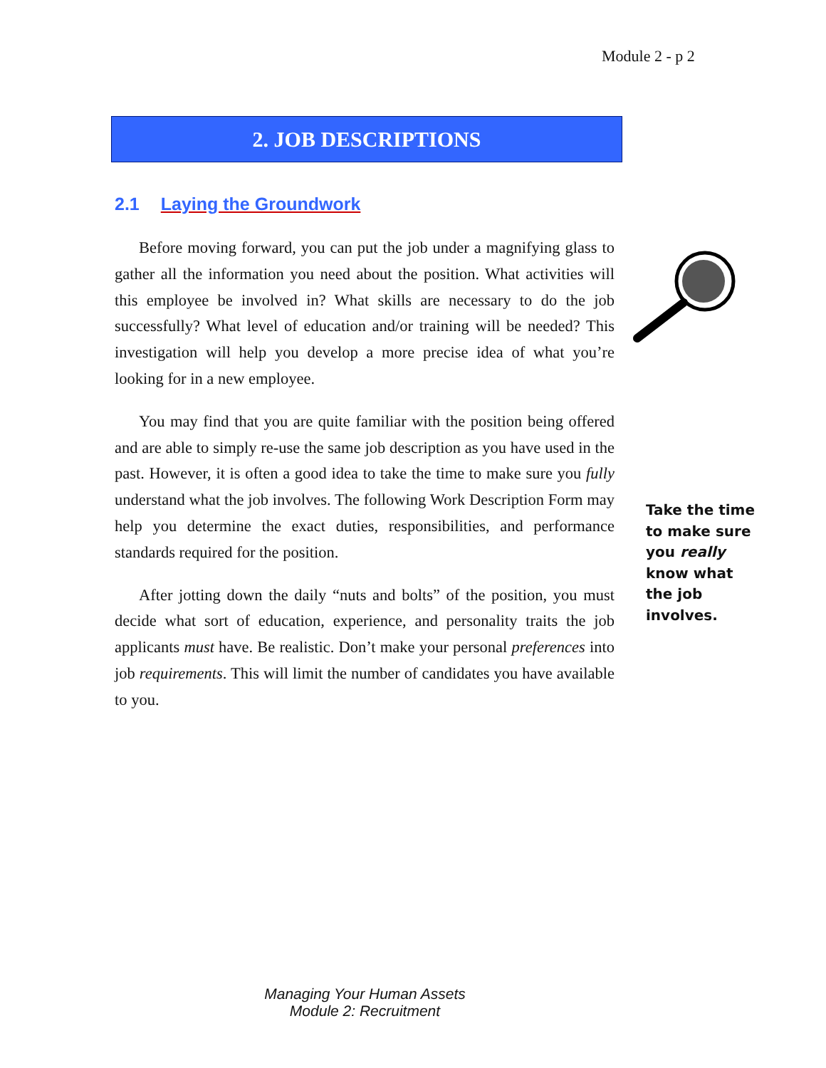Module 2 - p 2
2. JOB DESCRIPTIONS
2.1 Laying the Groundwork
Before moving forward, you can put the job under a magnifying glass to gather all the information you need about the position. What activities will this employee be involved in? What skills are necessary to do the job successfully? What level of education and/or training will be needed? This investigation will help you develop a more precise idea of what you’re looking for in a new employee.
You may find that you are quite familiar with the position being offered and are able to simply re-use the same job description as you have used in the past. However, it is often a good idea to take the time to make sure you fully understand what the job involves. The following Work Description Form may help you determine the exact duties, responsibilities, and performance standards required for the position.
After jotting down the daily “nuts and bolts” of the position, you must decide what sort of education, experience, and personality traits the job applicants must have. Be realistic. Don’t make your personal preferences into job requirements. This will limit the number of candidates you have available to you.
Take the time
to make sure
you really
know what
the job
involves.
Managing Your Human Assets
Module 2: Recruitment